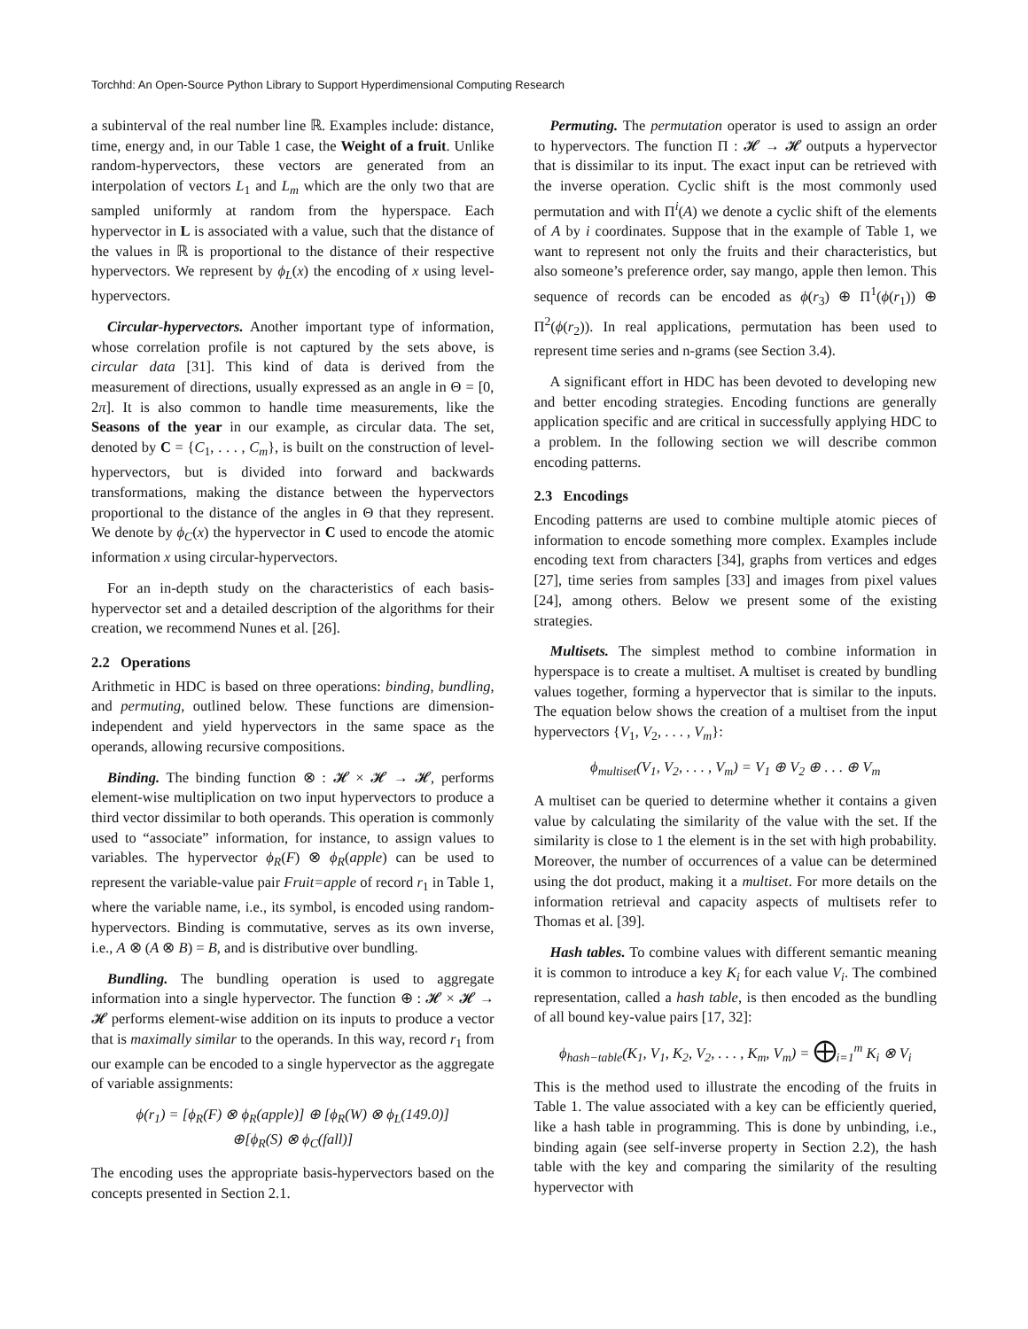Torchhd: An Open-Source Python Library to Support Hyperdimensional Computing Research
a subinterval of the real number line ℝ. Examples include: distance, time, energy and, in our Table 1 case, the Weight of a fruit. Unlike random-hypervectors, these vectors are generated from an interpolation of vectors L<sub>1</sub> and L<sub>m</sub> which are the only two that are sampled uniformly at random from the hyperspace. Each hypervector in L is associated with a value, such that the distance of the values in ℝ is proportional to the distance of their respective hypervectors. We represent by ϕ<sub>L</sub>(x) the encoding of x using level-hypervectors.
Circular-hypervectors. Another important type of information, whose correlation profile is not captured by the sets above, is circular data [31]. This kind of data is derived from the measurement of directions, usually expressed as an angle in Θ = [0, 2π]. It is also common to handle time measurements, like the Seasons of the year in our example, as circular data. The set, denoted by C = {C<sub>1</sub>, . . . , C<sub>m</sub>}, is built on the construction of level-hypervectors, but is divided into forward and backwards transformations, making the distance between the hypervectors proportional to the distance of the angles in Θ that they represent. We denote by ϕ<sub>C</sub>(x) the hypervector in C used to encode the atomic information x using circular-hypervectors.
For an in-depth study on the characteristics of each basis-hypervector set and a detailed description of the algorithms for their creation, we recommend Nunes et al. [26].
2.2 Operations
Arithmetic in HDC is based on three operations: binding, bundling, and permuting, outlined below. These functions are dimension-independent and yield hypervectors in the same space as the operands, allowing recursive compositions.
Binding. The binding function ⊗ : 𝓗 × 𝓗 → 𝓗, performs element-wise multiplication on two input hypervectors to produce a third vector dissimilar to both operands. This operation is commonly used to “associate” information, for instance, to assign values to variables. The hypervector ϕ<sub>R</sub>(F) ⊗ ϕ<sub>R</sub>(apple) can be used to represent the variable-value pair Fruit=apple of record r<sub>1</sub> in Table 1, where the variable name, i.e., its symbol, is encoded using random-hypervectors. Binding is commutative, serves as its own inverse, i.e., A ⊗ (A ⊗ B) = B, and is distributive over bundling.
Bundling. The bundling operation is used to aggregate information into a single hypervector. The function ⊕ : 𝓗 × 𝓗 → 𝓗 performs element-wise addition on its inputs to produce a vector that is maximally similar to the operands. In this way, record r<sub>1</sub> from our example can be encoded to a single hypervector as the aggregate of variable assignments:
ϕ(r<sub>1</sub>) = [ϕ<sub>R</sub>(F) ⊗ ϕ<sub>R</sub>(apple)] ⊕ [ϕ<sub>R</sub>(W) ⊗ ϕ<sub>L</sub>(149.0)]
⊕[ϕ<sub>R</sub>(S) ⊗ ϕ<sub>C</sub>(fall)]
The encoding uses the appropriate basis-hypervectors based on the concepts presented in Section 2.1.
Permuting. The permutation operator is used to assign an order to hypervectors. The function Π : 𝓗 → 𝓗 outputs a hypervector that is dissimilar to its input. The exact input can be retrieved with the inverse operation. Cyclic shift is the most commonly used permutation and with Π<sup>i</sup>(A) we denote a cyclic shift of the elements of A by i coordinates. Suppose that in the example of Table 1, we want to represent not only the fruits and their characteristics, but also someone’s preference order, say mango, apple then lemon. This sequence of records can be encoded as ϕ(r<sub>3</sub>) ⊕ Π<sup>1</sup>(ϕ(r<sub>1</sub>)) ⊕ Π<sup>2</sup>(ϕ(r<sub>2</sub>)). In real applications, permutation has been used to represent time series and n-grams (see Section 3.4).
A significant effort in HDC has been devoted to developing new and better encoding strategies. Encoding functions are generally application specific and are critical in successfully applying HDC to a problem. In the following section we will describe common encoding patterns.
2.3 Encodings
Encoding patterns are used to combine multiple atomic pieces of information to encode something more complex. Examples include encoding text from characters [34], graphs from vertices and edges [27], time series from samples [33] and images from pixel values [24], among others. Below we present some of the existing strategies.
Multisets. The simplest method to combine information in hyperspace is to create a multiset. A multiset is created by bundling values together, forming a hypervector that is similar to the inputs. The equation below shows the creation of a multiset from the input hypervectors {V<sub>1</sub>, V<sub>2</sub>, . . . , V<sub>m</sub>}:
ϕ<sub>multiset</sub>(V<sub>1</sub>, V<sub>2</sub>, . . . , V<sub>m</sub>) = V<sub>1</sub> ⊕ V<sub>2</sub> ⊕ . . . ⊕ V<sub>m</sub>
A multiset can be queried to determine whether it contains a given value by calculating the similarity of the value with the set. If the similarity is close to 1 the element is in the set with high probability. Moreover, the number of occurrences of a value can be determined using the dot product, making it a multiset. For more details on the information retrieval and capacity aspects of multisets refer to Thomas et al. [39].
Hash tables. To combine values with different semantic meaning it is common to introduce a key K<sub>i</sub> for each value V<sub>i</sub>. The combined representation, called a hash table, is then encoded as the bundling of all bound key-value pairs [17, 32]:
ϕ<sub>hash−table</sub>(K<sub>1</sub>, V<sub>1</sub>, K<sub>2</sub>, V<sub>2</sub>, . . . , K<sub>m</sub>, V<sub>m</sub>) = ⨁<sub>i=1</sub><sup>m</sup> K<sub>i</sub> ⊗ V<sub>i</sub>
This is the method used to illustrate the encoding of the fruits in Table 1. The value associated with a key can be efficiently queried, like a hash table in programming. This is done by unbinding, i.e., binding again (see self-inverse property in Section 2.2), the hash table with the key and comparing the similarity of the resulting hypervector with